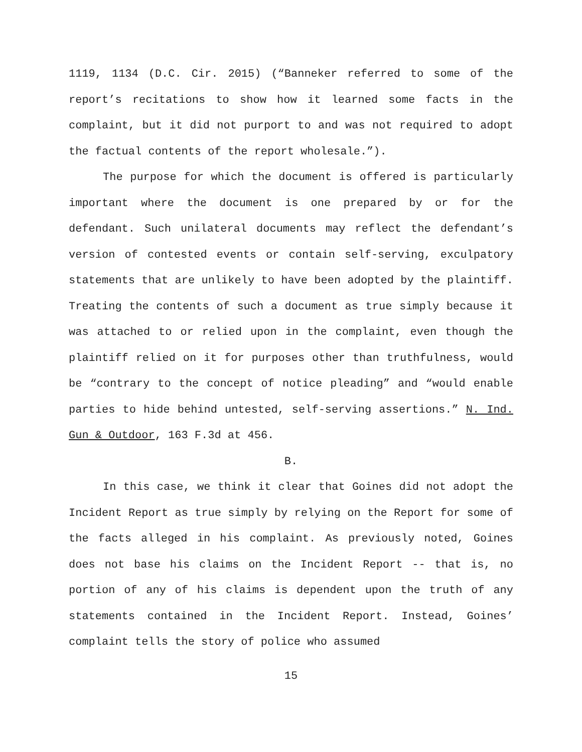1119, 1134 (D.C. Cir. 2015) (“Banneker referred to some of the report’s recitations to show how it learned some facts in the complaint, but it did not purport to and was not required to adopt the factual contents of the report wholesale.”).
The purpose for which the document is offered is particularly important where the document is one prepared by or for the defendant. Such unilateral documents may reflect the defendant’s version of contested events or contain self-serving, exculpatory statements that are unlikely to have been adopted by the plaintiff. Treating the contents of such a document as true simply because it was attached to or relied upon in the complaint, even though the plaintiff relied on it for purposes other than truthfulness, would be “contrary to the concept of notice pleading” and “would enable parties to hide behind untested, self-serving assertions.” N. Ind. Gun & Outdoor, 163 F.3d at 456.
B.
In this case, we think it clear that Goines did not adopt the Incident Report as true simply by relying on the Report for some of the facts alleged in his complaint. As previously noted, Goines does not base his claims on the Incident Report -- that is, no portion of any of his claims is dependent upon the truth of any statements contained in the Incident Report. Instead, Goines’ complaint tells the story of police who assumed
15